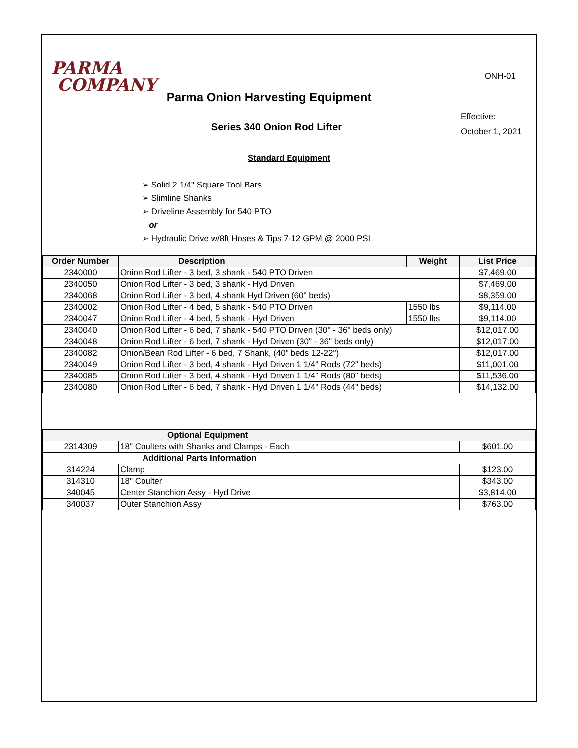PARMA
COMPANY
ONH-01
Parma Onion Harvesting Equipment
Series 340 Onion Rod Lifter
Effective:
October 1, 2021
Standard Equipment
➢ Solid 2 1/4" Square Tool Bars
➢ Slimline Shanks
➢ Driveline Assembly for 540 PTO
or
➢ Hydraulic Drive w/8ft Hoses & Tips 7-12 GPM @ 2000 PSI
| Order Number | Description | Weight | List Price |
| --- | --- | --- | --- |
| 2340000 | Onion Rod Lifter - 3 bed, 3 shank - 540 PTO Driven | | $7,469.00 |
| 2340050 | Onion Rod Lifter - 3 bed, 3 shank - Hyd Driven | | $7,469.00 |
| 2340068 | Onion Rod Lifter - 3 bed, 4 shank Hyd Driven (60" beds) | | $8,359.00 |
| 2340002 | Onion Rod Lifter - 4 bed, 5 shank - 540 PTO Driven | 1550 lbs | $9,114.00 |
| 2340047 | Onion Rod Lifter - 4 bed, 5 shank - Hyd Driven | 1550 lbs | $9,114.00 |
| 2340040 | Onion Rod Lifter - 6 bed, 7 shank - 540 PTO Driven (30" - 36" beds only) | | $12,017.00 |
| 2340048 | Onion Rod Lifter - 6 bed, 7 shank - Hyd Driven (30" - 36" beds only) | | $12,017.00 |
| 2340082 | Onion/Bean Rod Lifter - 6 bed, 7 Shank, (40" beds 12-22") | | $12,017.00 |
| 2340049 | Onion Rod Lifter - 3 bed, 4 shank - Hyd Driven 1 1/4" Rods (72" beds) | | $11,001.00 |
| 2340085 | Onion Rod Lifter - 3 bed, 4 shank - Hyd Driven 1 1/4" Rods (80" beds) | | $11,536.00 |
| 2340080 | Onion Rod Lifter - 6 bed, 7 shank - Hyd Driven 1 1/4" Rods (44" beds) | | $14,132.00 |
| Optional Equipment | | |
| --- | --- | --- |
| 2314309 | 18" Coulters with Shanks and Clamps - Each | $601.00 |
| Additional Parts Information | | |
| 314224 | Clamp | $123.00 |
| 314310 | 18" Coulter | $343.00 |
| 340045 | Center Stanchion Assy - Hyd Drive | $3,814.00 |
| 340037 | Outer Stanchion Assy | $763.00 |